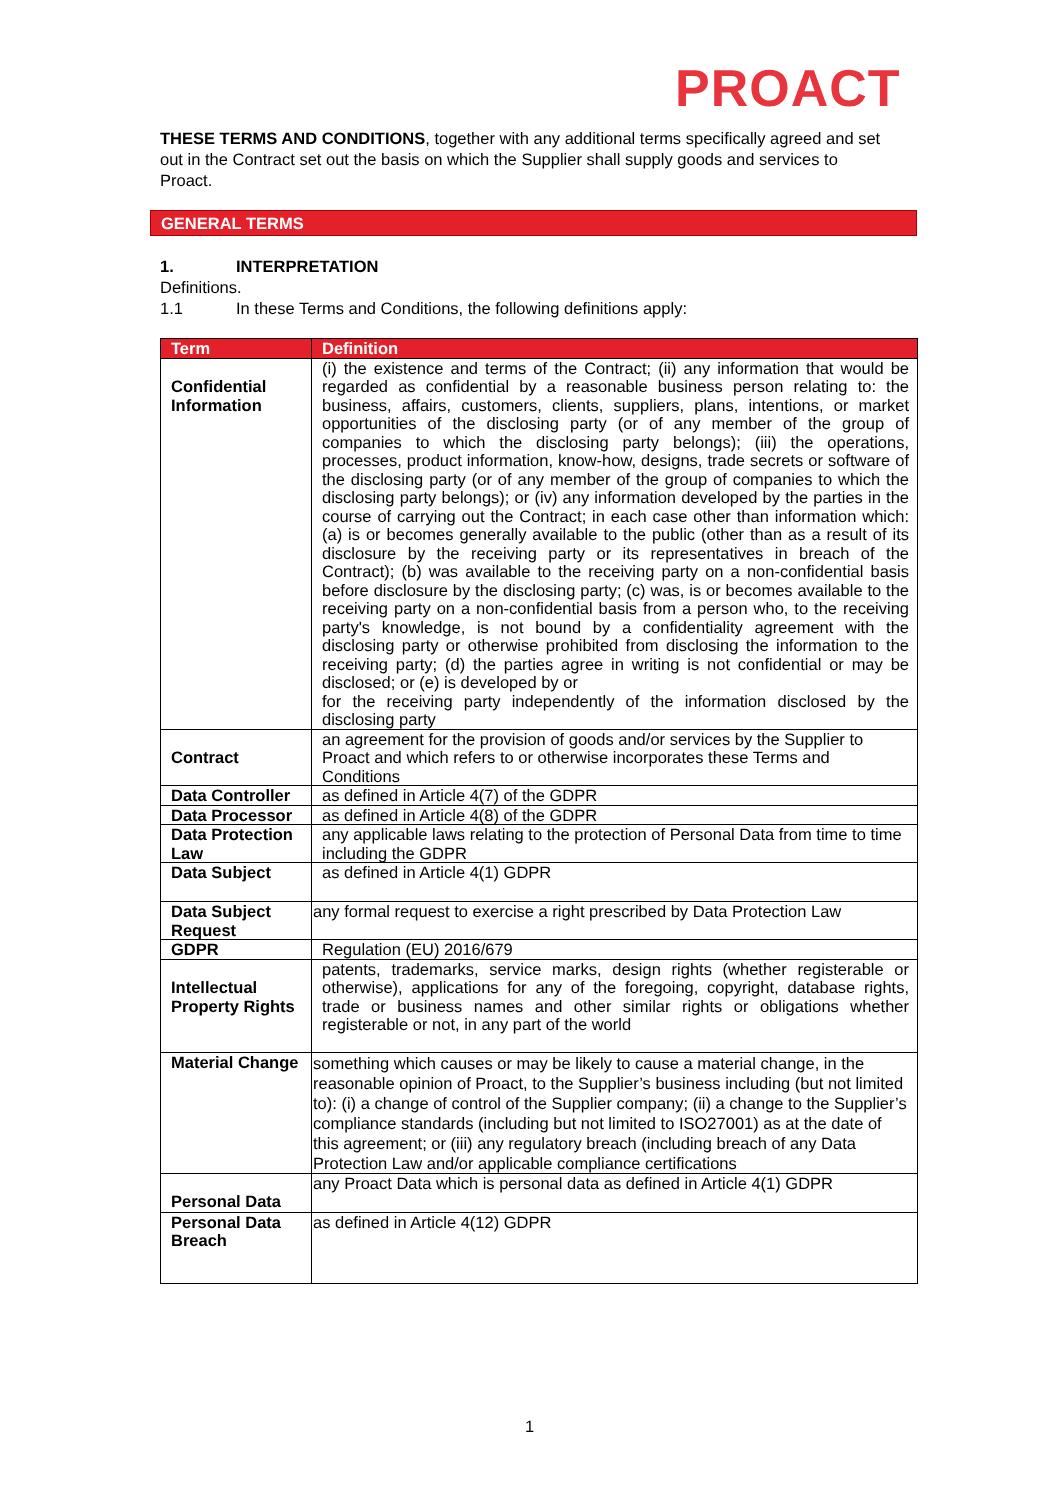PROACT
THESE TERMS AND CONDITIONS, together with any additional terms specifically agreed and set out in the Contract set out the basis on which the Supplier shall supply goods and services to Proact.
GENERAL TERMS
1. INTERPRETATION
Definitions.
1.1 In these Terms and Conditions, the following definitions apply:
| Term | Definition |
| --- | --- |
| Confidential Information | (i) the existence and terms of the Contract; (ii) any information that would be regarded as confidential by a reasonable business person relating to: the business, affairs, customers, clients, suppliers, plans, intentions, or market opportunities of the disclosing party (or of any member of the group of companies to which the disclosing party belongs); (iii) the operations, processes, product information, know-how, designs, trade secrets or software of the disclosing party (or of any member of the group of companies to which the disclosing party belongs); or (iv) any information developed by the parties in the course of carrying out the Contract; in each case other than information which: (a) is or becomes generally available to the public (other than as a result of its disclosure by the receiving party or its representatives in breach of the Contract); (b) was available to the receiving party on a non-confidential basis before disclosure by the disclosing party; (c) was, is or becomes available to the receiving party on a non-confidential basis from a person who, to the receiving party's knowledge, is not bound by a confidentiality agreement with the disclosing party or otherwise prohibited from disclosing the information to the receiving party; (d) the parties agree in writing is not confidential or may be disclosed; or (e) is developed by or for the receiving party independently of the information disclosed by the disclosing party |
| Contract | an agreement for the provision of goods and/or services by the Supplier to Proact and which refers to or otherwise incorporates these Terms and Conditions |
| Data Controller | as defined in Article 4(7) of the GDPR |
| Data Processor | as defined in Article 4(8) of the GDPR |
| Data Protection Law | any applicable laws relating to the protection of Personal Data from time to time including the GDPR |
| Data Subject | as defined in Article 4(1) GDPR |
| Data Subject Request | any formal request to exercise a right prescribed by Data Protection Law |
| GDPR | Regulation (EU) 2016/679 |
| Intellectual Property Rights | patents, trademarks, service marks, design rights (whether registerable or otherwise), applications for any of the foregoing, copyright, database rights, trade or business names and other similar rights or obligations whether registerable or not, in any part of the world |
| Material Change | something which causes or may be likely to cause a material change, in the reasonable opinion of Proact, to the Supplier’s business including (but not limited to): (i) a change of control of the Supplier company; (ii) a change to the Supplier’s compliance standards (including but not limited to ISO27001) as at the date of this agreement; or (iii) any regulatory breach (including breach of any Data Protection Law and/or applicable compliance certifications |
| Personal Data | any Proact Data which is personal data as defined in Article 4(1) GDPR |
| Personal Data Breach | as defined in Article 4(12) GDPR |
1